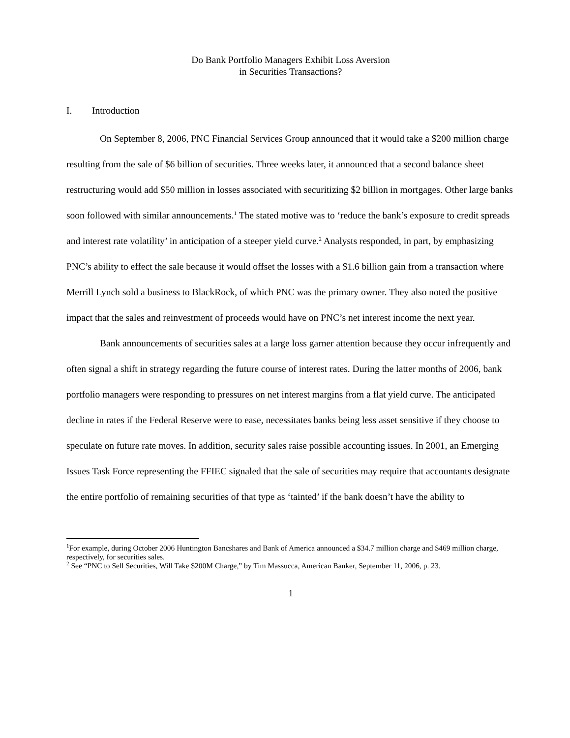Do Bank Portfolio Managers Exhibit Loss Aversion
in Securities Transactions?
I. Introduction
On September 8, 2006, PNC Financial Services Group announced that it would take a $200 million charge resulting from the sale of $6 billion of securities. Three weeks later, it announced that a second balance sheet restructuring would add $50 million in losses associated with securitizing $2 billion in mortgages. Other large banks soon followed with similar announcements.<sup>1</sup> The stated motive was to ‘reduce the bank’s exposure to credit spreads and interest rate volatility’ in anticipation of a steeper yield curve.<sup>2</sup> Analysts responded, in part, by emphasizing PNC’s ability to effect the sale because it would offset the losses with a $1.6 billion gain from a transaction where Merrill Lynch sold a business to BlackRock, of which PNC was the primary owner. They also noted the positive impact that the sales and reinvestment of proceeds would have on PNC’s net interest income the next year.
Bank announcements of securities sales at a large loss garner attention because they occur infrequently and often signal a shift in strategy regarding the future course of interest rates. During the latter months of 2006, bank portfolio managers were responding to pressures on net interest margins from a flat yield curve. The anticipated decline in rates if the Federal Reserve were to ease, necessitates banks being less asset sensitive if they choose to speculate on future rate moves. In addition, security sales raise possible accounting issues. In 2001, an Emerging Issues Task Force representing the FFIEC signaled that the sale of securities may require that accountants designate the entire portfolio of remaining securities of that type as ‘tainted’ if the bank doesn’t have the ability to
<sup>1</sup> For example, during October 2006 Huntington Bancshares and Bank of America announced a $34.7 million charge and $469 million charge, respectively, for securities sales.
<sup>2</sup> See “PNC to Sell Securities, Will Take $200M Charge,” by Tim Massucca, American Banker, September 11, 2006, p. 23.
1